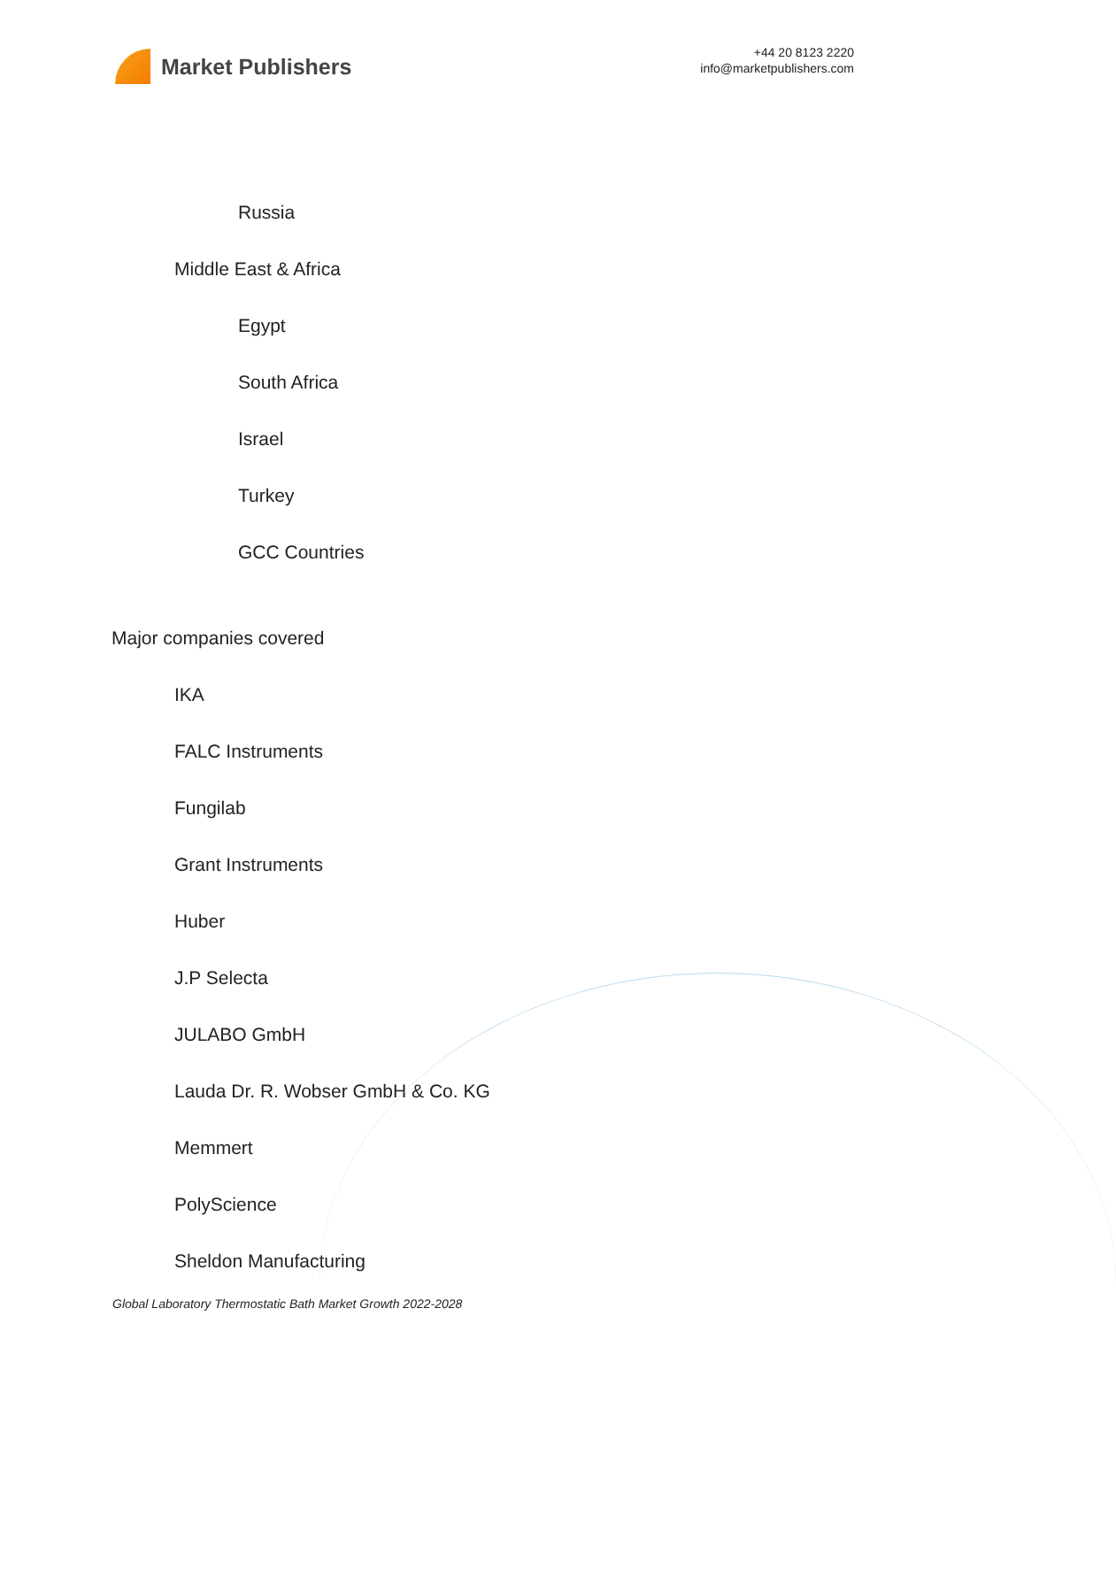Market Publishers
+44 20 8123 2220
info@marketpublishers.com
Russia
Middle East & Africa
Egypt
South Africa
Israel
Turkey
GCC Countries
Major companies covered
IKA
FALC Instruments
Fungilab
Grant Instruments
Huber
J.P Selecta
JULABO GmbH
Lauda Dr. R. Wobser GmbH & Co. KG
Memmert
PolyScience
Sheldon Manufacturing
Global Laboratory Thermostatic Bath Market Growth 2022-2028